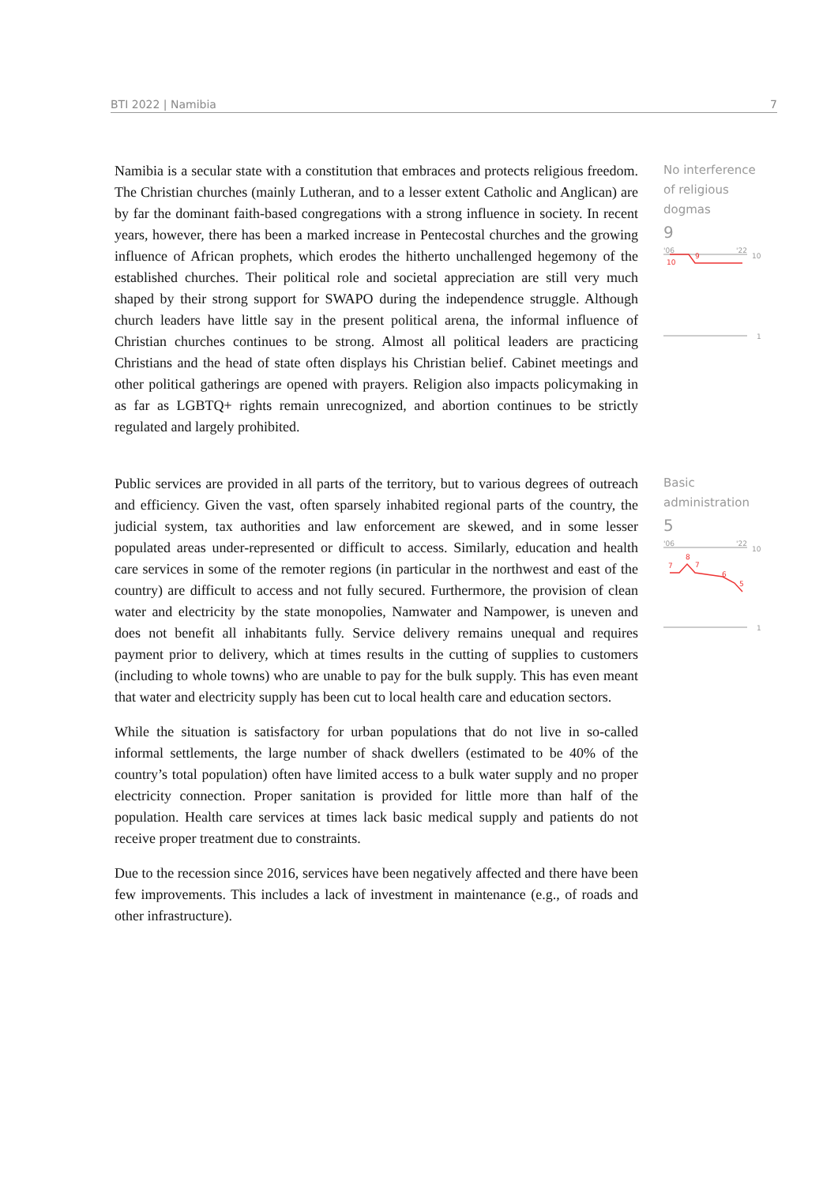BTI 2022 | Namibia 7
Namibia is a secular state with a constitution that embraces and protects religious freedom. The Christian churches (mainly Lutheran, and to a lesser extent Catholic and Anglican) are by far the dominant faith-based congregations with a strong influence in society. In recent years, however, there has been a marked increase in Pentecostal churches and the growing influence of African prophets, which erodes the hitherto unchallenged hegemony of the established churches. Their political role and societal appreciation are still very much shaped by their strong support for SWAPO during the independence struggle. Although church leaders have little say in the present political arena, the informal influence of Christian churches continues to be strong. Almost all political leaders are practicing Christians and the head of state often displays his Christian belief. Cabinet meetings and other political gatherings are opened with prayers. Religion also impacts policymaking in as far as LGBTQ+ rights remain unrecognized, and abortion continues to be strictly regulated and largely prohibited.
No interference of religious dogmas
9
'06
'22
10
10
9
1
Public services are provided in all parts of the territory, but to various degrees of outreach and efficiency. Given the vast, often sparsely inhabited regional parts of the country, the judicial system, tax authorities and law enforcement are skewed, and in some lesser populated areas under-represented or difficult to access. Similarly, education and health care services in some of the remoter regions (in particular in the northwest and east of the country) are difficult to access and not fully secured. Furthermore, the provision of clean water and electricity by the state monopolies, Namwater and Nampower, is uneven and does not benefit all inhabitants fully. Service delivery remains unequal and requires payment prior to delivery, which at times results in the cutting of supplies to customers (including to whole towns) who are unable to pay for the bulk supply. This has even meant that water and electricity supply has been cut to local health care and education sectors.
While the situation is satisfactory for urban populations that do not live in so-called informal settlements, the large number of shack dwellers (estimated to be 40% of the country’s total population) often have limited access to a bulk water supply and no proper electricity connection. Proper sanitation is provided for little more than half of the population. Health care services at times lack basic medical supply and patients do not receive proper treatment due to constraints.
Due to the recession since 2016, services have been negatively affected and there have been few improvements. This includes a lack of investment in maintenance (e.g., of roads and other infrastructure).
Basic administration
5
'06
'22
10
7
8
7
6
5
1